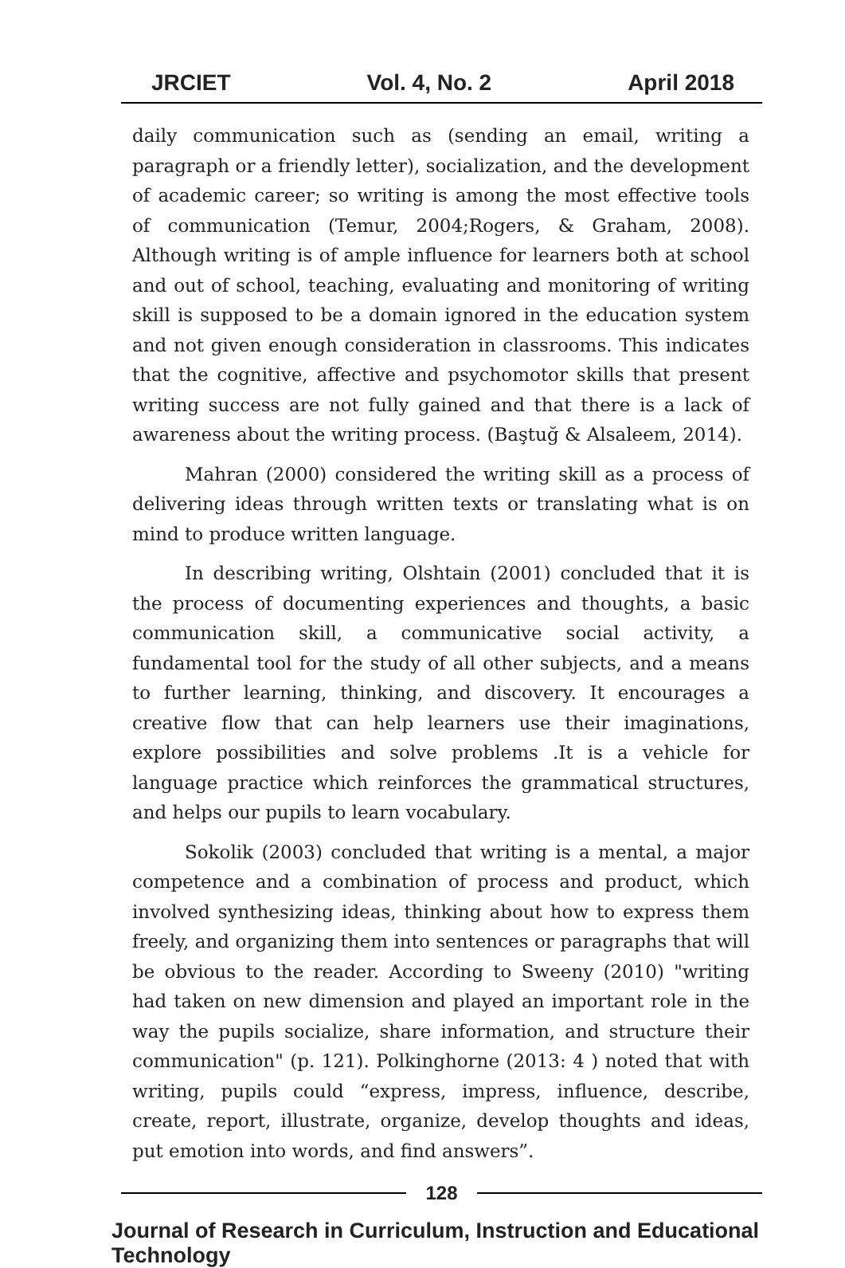JRCIET Vol. 4, No. 2 April 2018
daily communication such as (sending an email, writing a paragraph or a friendly letter), socialization, and the development of academic career; so writing is among the most effective tools of communication (Temur, 2004;Rogers, & Graham, 2008). Although writing is of ample influence for learners both at school and out of school, teaching, evaluating and monitoring of writing skill is supposed to be a domain ignored in the education system and not given enough consideration in classrooms. This indicates that the cognitive, affective and psychomotor skills that present writing success are not fully gained and that there is a lack of awareness about the writing process. (Baştuğ & Alsaleem, 2014).
Mahran (2000) considered the writing skill as a process of delivering ideas through written texts or translating what is on mind to produce written language.
In describing writing, Olshtain (2001) concluded that it is the process of documenting experiences and thoughts, a basic communication skill, a communicative social activity, a fundamental tool for the study of all other subjects, and a means to further learning, thinking, and discovery. It encourages a creative flow that can help learners use their imaginations, explore possibilities and solve problems .It is a vehicle for language practice which reinforces the grammatical structures, and helps our pupils to learn vocabulary.
Sokolik (2003) concluded that writing is a mental, a major competence and a combination of process and product, which involved synthesizing ideas, thinking about how to express them freely, and organizing them into sentences or paragraphs that will be obvious to the reader. According to Sweeny (2010) "writing had taken on new dimension and played an important role in the way the pupils socialize, share information, and structure their communication" (p. 121). Polkinghorne (2013: 4 ) noted that with writing, pupils could “express, impress, influence, describe, create, report, illustrate, organize, develop thoughts and ideas, put emotion into words, and find answers”.
128
Journal of Research in Curriculum, Instruction and Educational Technology